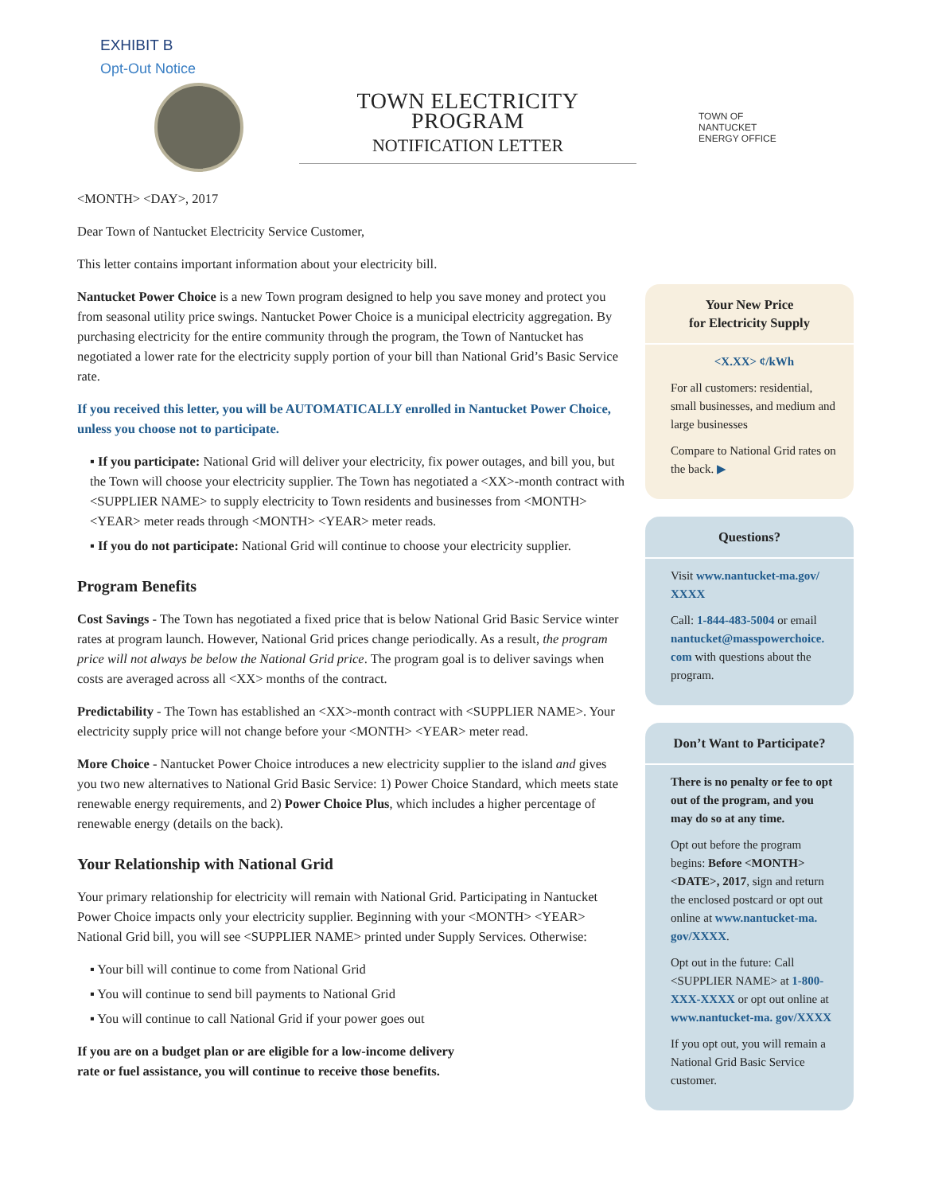EXHIBIT B
Opt-Out Notice
TOWN ELECTRICITY PROGRAM
NOTIFICATION LETTER
TOWN OF
NANTUCKET
ENERGY OFFICE
<MONTH> <DAY>, 2017
Dear Town of Nantucket Electricity Service Customer,
This letter contains important information about your electricity bill.
Nantucket Power Choice is a new Town program designed to help you save money and protect you from seasonal utility price swings. Nantucket Power Choice is a municipal electricity aggregation. By purchasing electricity for the entire community through the program, the Town of Nantucket has negotiated a lower rate for the electricity supply portion of your bill than National Grid’s Basic Service rate.
If you received this letter, you will be AUTOMATICALLY enrolled in Nantucket Power Choice, unless you choose not to participate.
▪ If you participate: National Grid will deliver your electricity, fix power outages, and bill you, but the Town will choose your electricity supplier. The Town has negotiated a <XX>-month contract with <SUPPLIER NAME> to supply electricity to Town residents and businesses from <MONTH> <YEAR> meter reads through <MONTH> <YEAR> meter reads.
▪ If you do not participate: National Grid will continue to choose your electricity supplier.
Program Benefits
Cost Savings - The Town has negotiated a fixed price that is below National Grid Basic Service winter rates at program launch. However, National Grid prices change periodically. As a result, the program price will not always be below the National Grid price. The program goal is to deliver savings when costs are averaged across all <XX> months of the contract.
Predictability - The Town has established an <XX>-month contract with <SUPPLIER NAME>. Your electricity supply price will not change before your <MONTH> <YEAR> meter read.
More Choice - Nantucket Power Choice introduces a new electricity supplier to the island and gives you two new alternatives to National Grid Basic Service: 1) Power Choice Standard, which meets state renewable energy requirements, and 2) Power Choice Plus, which includes a higher percentage of renewable energy (details on the back).
Your Relationship with National Grid
Your primary relationship for electricity will remain with National Grid. Participating in Nantucket Power Choice impacts only your electricity supplier. Beginning with your <MONTH> <YEAR> National Grid bill, you will see <SUPPLIER NAME> printed under Supply Services. Otherwise:
▪ Your bill will continue to come from National Grid
▪ You will continue to send bill payments to National Grid
▪ You will continue to call National Grid if your power goes out
If you are on a budget plan or are eligible for a low-income delivery
rate or fuel assistance, you will continue to receive those benefits.
Your New Price
for Electricity Supply
<X.XX> ¢/kWh
For all customers: residential, small businesses, and medium and large businesses
Compare to National Grid rates on the back. ▶
Questions?
Visit www.nantucket-ma.gov/ XXXX
Call: 1-844-483-5004 or email nantucket@masspowerchoice. com with questions about the program.
Don’t Want to Participate?
There is no penalty or fee to opt out of the program, and you may do so at any time.
Opt out before the program begins: Before <MONTH> <DATE>, 2017, sign and return the enclosed postcard or opt out online at www.nantucket-ma. gov/XXXX.
Opt out in the future: Call <SUPPLIER NAME> at 1-800-XXX-XXXX or opt out online at www.nantucket-ma. gov/XXXX
If you opt out, you will remain a National Grid Basic Service customer.